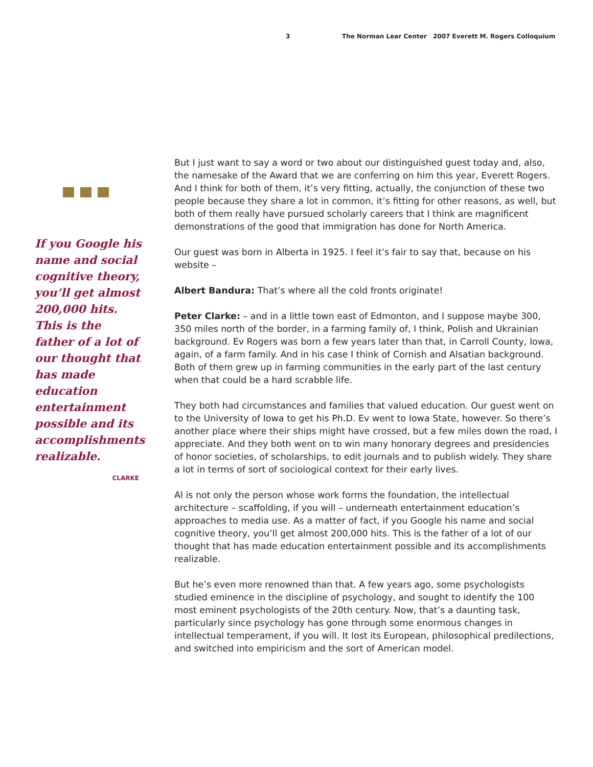3 The Norman Lear Center 2007 Everett M. Rogers Colloquium
If you Google his name and social cognitive theory, you’ll get almost 200,000 hits. This is the father of a lot of our thought that has made education entertainment possible and its accomplishments realizable.
CLARKE
But I just want to say a word or two about our distinguished guest today and, also, the namesake of the Award that we are conferring on him this year, Everett Rogers. And I think for both of them, it’s very fitting, actually, the conjunction of these two people because they share a lot in common, it’s fitting for other reasons, as well, but both of them really have pursued scholarly careers that I think are magnificent demonstrations of the good that immigration has done for North America.
Our guest was born in Alberta in 1925. I feel it’s fair to say that, because on his website –
Albert Bandura: That’s where all the cold fronts originate!
Peter Clarke: – and in a little town east of Edmonton, and I suppose maybe 300, 350 miles north of the border, in a farming family of, I think, Polish and Ukrainian background. Ev Rogers was born a few years later than that, in Carroll County, Iowa, again, of a farm family. And in his case I think of Cornish and Alsatian background. Both of them grew up in farming communities in the early part of the last century when that could be a hard scrabble life.
They both had circumstances and families that valued education. Our guest went on to the University of Iowa to get his Ph.D. Ev went to Iowa State, however. So there’s another place where their ships might have crossed, but a few miles down the road, I appreciate. And they both went on to win many honorary degrees and presidencies of honor societies, of scholarships, to edit journals and to publish widely. They share a lot in terms of sort of sociological context for their early lives.
Al is not only the person whose work forms the foundation, the intellectual architecture – scaffolding, if you will – underneath entertainment education’s approaches to media use. As a matter of fact, if you Google his name and social cognitive theory, you’ll get almost 200,000 hits. This is the father of a lot of our thought that has made education entertainment possible and its accomplishments realizable.
But he’s even more renowned than that. A few years ago, some psychologists studied eminence in the discipline of psychology, and sought to identify the 100 most eminent psychologists of the 20th century. Now, that’s a daunting task, particularly since psychology has gone through some enormous changes in intellectual temperament, if you will. It lost its European, philosophical predilections, and switched into empiricism and the sort of American model.